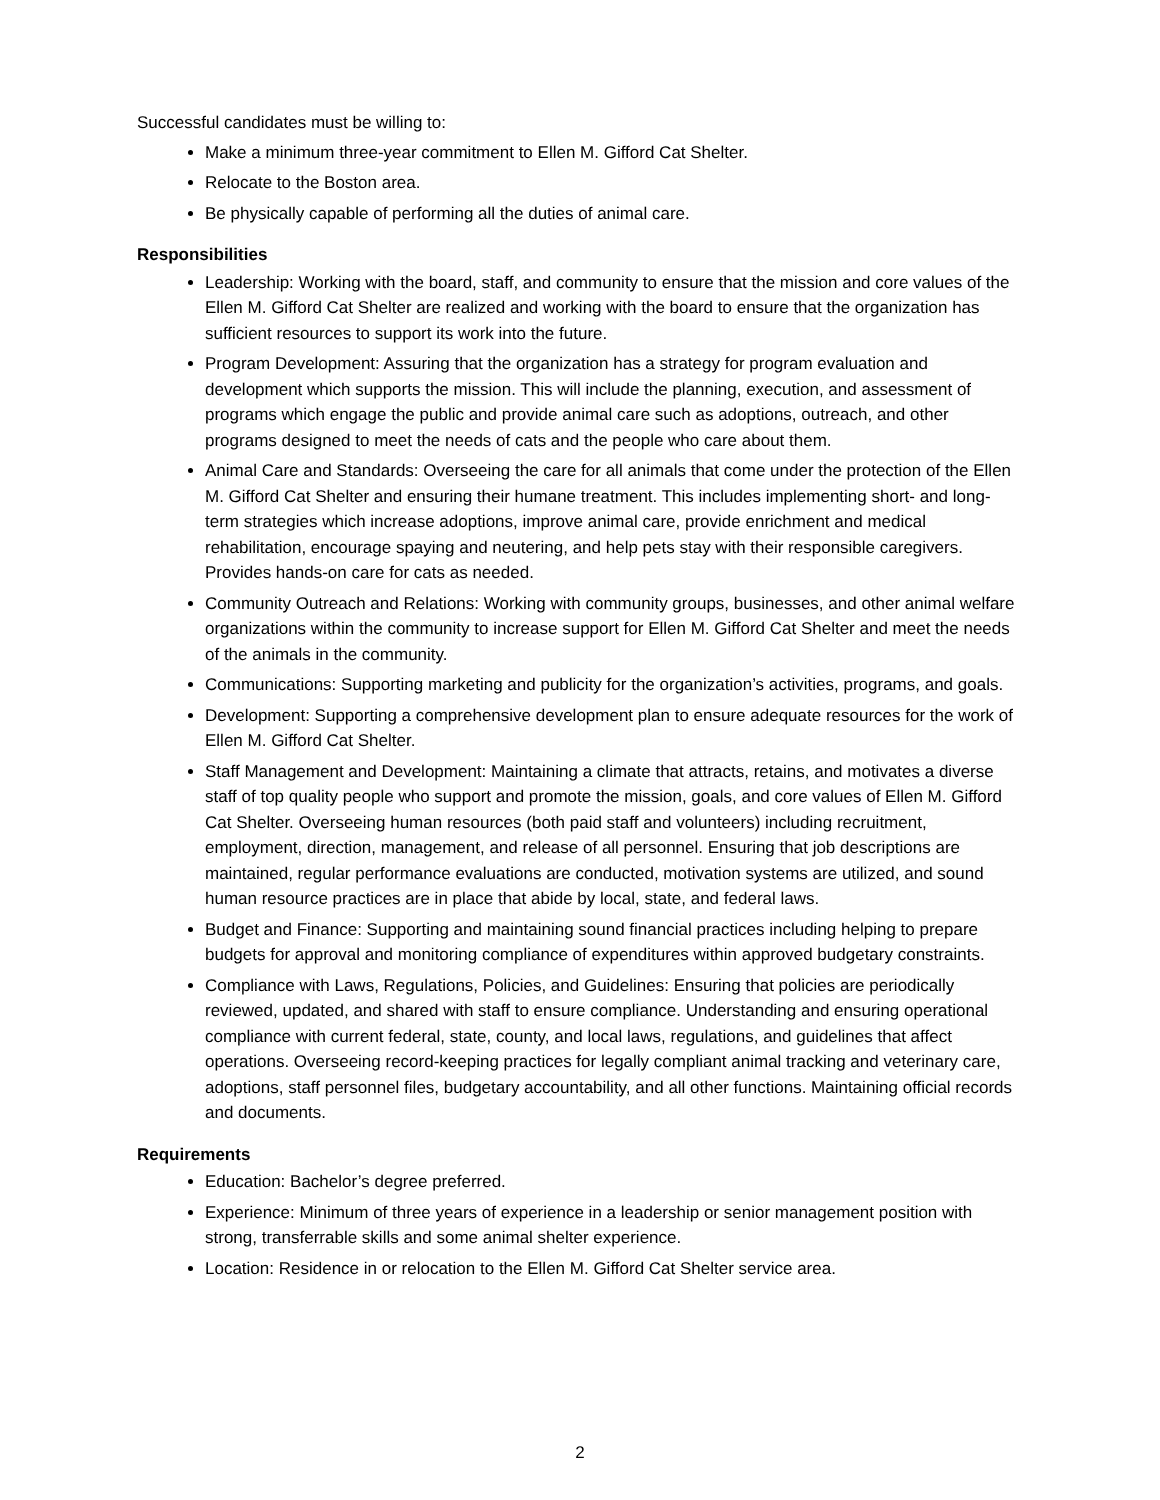Successful candidates must be willing to:
Make a minimum three-year commitment to Ellen M. Gifford Cat Shelter.
Relocate to the Boston area.
Be physically capable of performing all the duties of animal care.
Responsibilities
Leadership: Working with the board, staff, and community to ensure that the mission and core values of the Ellen M. Gifford Cat Shelter are realized and working with the board to ensure that the organization has sufficient resources to support its work into the future.
Program Development: Assuring that the organization has a strategy for program evaluation and development which supports the mission. This will include the planning, execution, and assessment of programs which engage the public and provide animal care such as adoptions, outreach, and other programs designed to meet the needs of cats and the people who care about them.
Animal Care and Standards: Overseeing the care for all animals that come under the protection of the Ellen M. Gifford Cat Shelter and ensuring their humane treatment. This includes implementing short- and long-term strategies which increase adoptions, improve animal care, provide enrichment and medical rehabilitation, encourage spaying and neutering, and help pets stay with their responsible caregivers. Provides hands-on care for cats as needed.
Community Outreach and Relations: Working with community groups, businesses, and other animal welfare organizations within the community to increase support for Ellen M. Gifford Cat Shelter and meet the needs of the animals in the community.
Communications: Supporting marketing and publicity for the organization’s activities, programs, and goals.
Development: Supporting a comprehensive development plan to ensure adequate resources for the work of Ellen M. Gifford Cat Shelter.
Staff Management and Development: Maintaining a climate that attracts, retains, and motivates a diverse staff of top quality people who support and promote the mission, goals, and core values of Ellen M. Gifford Cat Shelter. Overseeing human resources (both paid staff and volunteers) including recruitment, employment, direction, management, and release of all personnel. Ensuring that job descriptions are maintained, regular performance evaluations are conducted, motivation systems are utilized, and sound human resource practices are in place that abide by local, state, and federal laws.
Budget and Finance: Supporting and maintaining sound financial practices including helping to prepare budgets for approval and monitoring compliance of expenditures within approved budgetary constraints.
Compliance with Laws, Regulations, Policies, and Guidelines: Ensuring that policies are periodically reviewed, updated, and shared with staff to ensure compliance. Understanding and ensuring operational compliance with current federal, state, county, and local laws, regulations, and guidelines that affect operations. Overseeing record-keeping practices for legally compliant animal tracking and veterinary care, adoptions, staff personnel files, budgetary accountability, and all other functions. Maintaining official records and documents.
Requirements
Education: Bachelor’s degree preferred.
Experience: Minimum of three years of experience in a leadership or senior management position with strong, transferrable skills and some animal shelter experience.
Location: Residence in or relocation to the Ellen M. Gifford Cat Shelter service area.
2